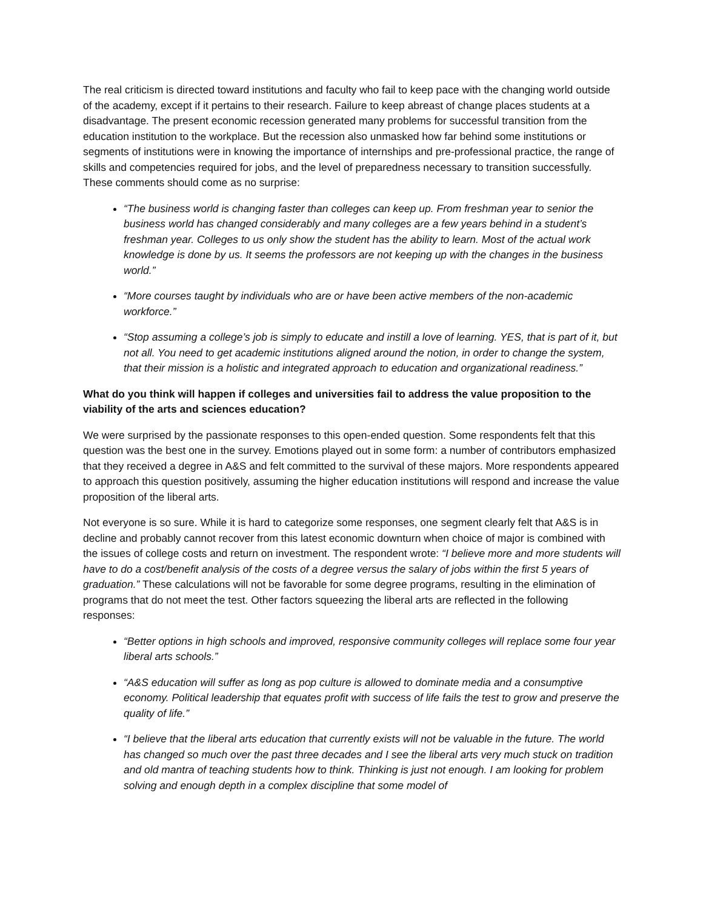The real criticism is directed toward institutions and faculty who fail to keep pace with the changing world outside of the academy, except if it pertains to their research. Failure to keep abreast of change places students at a disadvantage. The present economic recession generated many problems for successful transition from the education institution to the workplace. But the recession also unmasked how far behind some institutions or segments of institutions were in knowing the importance of internships and pre-professional practice, the range of skills and competencies required for jobs, and the level of preparedness necessary to transition successfully. These comments should come as no surprise:
“The business world is changing faster than colleges can keep up. From freshman year to senior the business world has changed considerably and many colleges are a few years behind in a student’s freshman year. Colleges to us only show the student has the ability to learn. Most of the actual work knowledge is done by us. It seems the professors are not keeping up with the changes in the business world.”
“More courses taught by individuals who are or have been active members of the non-academic workforce.”
“Stop assuming a college’s job is simply to educate and instill a love of learning. YES, that is part of it, but not all. You need to get academic institutions aligned around the notion, in order to change the system, that their mission is a holistic and integrated approach to education and organizational readiness.”
What do you think will happen if colleges and universities fail to address the value proposition to the viability of the arts and sciences education?
We were surprised by the passionate responses to this open-ended question. Some respondents felt that this question was the best one in the survey. Emotions played out in some form: a number of contributors emphasized that they received a degree in A&S and felt committed to the survival of these majors. More respondents appeared to approach this question positively, assuming the higher education institutions will respond and increase the value proposition of the liberal arts.
Not everyone is so sure. While it is hard to categorize some responses, one segment clearly felt that A&S is in decline and probably cannot recover from this latest economic downturn when choice of major is combined with the issues of college costs and return on investment. The respondent wrote: “I believe more and more students will have to do a cost/benefit analysis of the costs of a degree versus the salary of jobs within the first 5 years of graduation.” These calculations will not be favorable for some degree programs, resulting in the elimination of programs that do not meet the test. Other factors squeezing the liberal arts are reflected in the following responses:
“Better options in high schools and improved, responsive community colleges will replace some four year liberal arts schools.”
“A&S education will suffer as long as pop culture is allowed to dominate media and a consumptive economy. Political leadership that equates profit with success of life fails the test to grow and preserve the quality of life.”
“I believe that the liberal arts education that currently exists will not be valuable in the future. The world has changed so much over the past three decades and I see the liberal arts very much stuck on tradition and old mantra of teaching students how to think. Thinking is just not enough. I am looking for problem solving and enough depth in a complex discipline that some model of